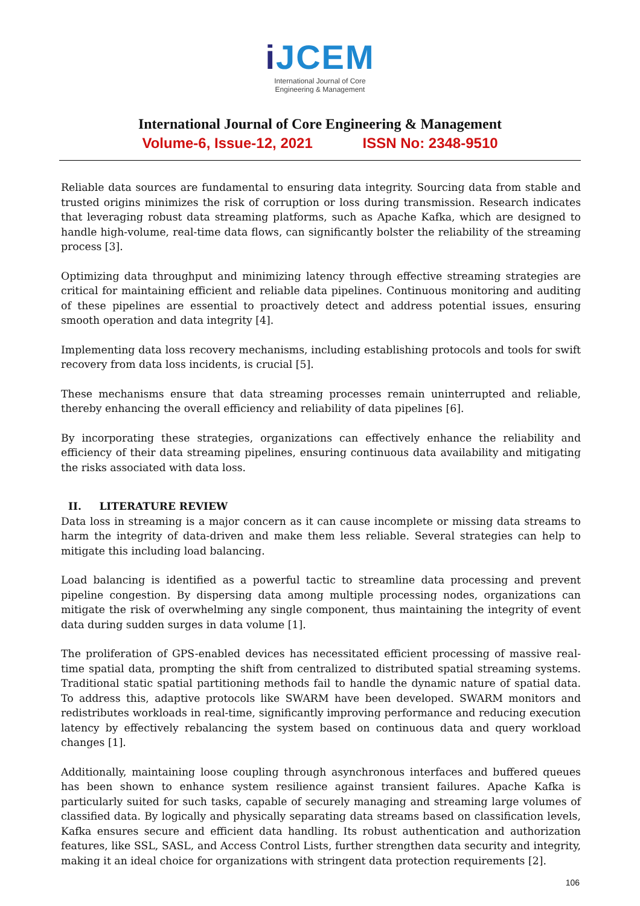i JCEM
International Journal of Core
Engineering & Management
International Journal of Core Engineering & Management
Volume-6, Issue-12, 2021 ISSN No: 2348-9510
Reliable data sources are fundamental to ensuring data integrity. Sourcing data from stable and trusted origins minimizes the risk of corruption or loss during transmission. Research indicates that leveraging robust data streaming platforms, such as Apache Kafka, which are designed to handle high-volume, real-time data flows, can significantly bolster the reliability of the streaming process [3].
Optimizing data throughput and minimizing latency through effective streaming strategies are critical for maintaining efficient and reliable data pipelines. Continuous monitoring and auditing of these pipelines are essential to proactively detect and address potential issues, ensuring smooth operation and data integrity [4].
Implementing data loss recovery mechanisms, including establishing protocols and tools for swift recovery from data loss incidents, is crucial [5].
These mechanisms ensure that data streaming processes remain uninterrupted and reliable, thereby enhancing the overall efficiency and reliability of data pipelines [6].
By incorporating these strategies, organizations can effectively enhance the reliability and efficiency of their data streaming pipelines, ensuring continuous data availability and mitigating the risks associated with data loss.
II. LITERATURE REVIEW
Data loss in streaming is a major concern as it can cause incomplete or missing data streams to harm the integrity of data-driven and make them less reliable. Several strategies can help to mitigate this including load balancing.
Load balancing is identified as a powerful tactic to streamline data processing and prevent pipeline congestion. By dispersing data among multiple processing nodes, organizations can mitigate the risk of overwhelming any single component, thus maintaining the integrity of event data during sudden surges in data volume [1].
The proliferation of GPS-enabled devices has necessitated efficient processing of massive real-time spatial data, prompting the shift from centralized to distributed spatial streaming systems. Traditional static spatial partitioning methods fail to handle the dynamic nature of spatial data. To address this, adaptive protocols like SWARM have been developed. SWARM monitors and redistributes workloads in real-time, significantly improving performance and reducing execution latency by effectively rebalancing the system based on continuous data and query workload changes [1].
Additionally, maintaining loose coupling through asynchronous interfaces and buffered queues has been shown to enhance system resilience against transient failures. Apache Kafka is particularly suited for such tasks, capable of securely managing and streaming large volumes of classified data. By logically and physically separating data streams based on classification levels, Kafka ensures secure and efficient data handling. Its robust authentication and authorization features, like SSL, SASL, and Access Control Lists, further strengthen data security and integrity, making it an ideal choice for organizations with stringent data protection requirements [2].
106